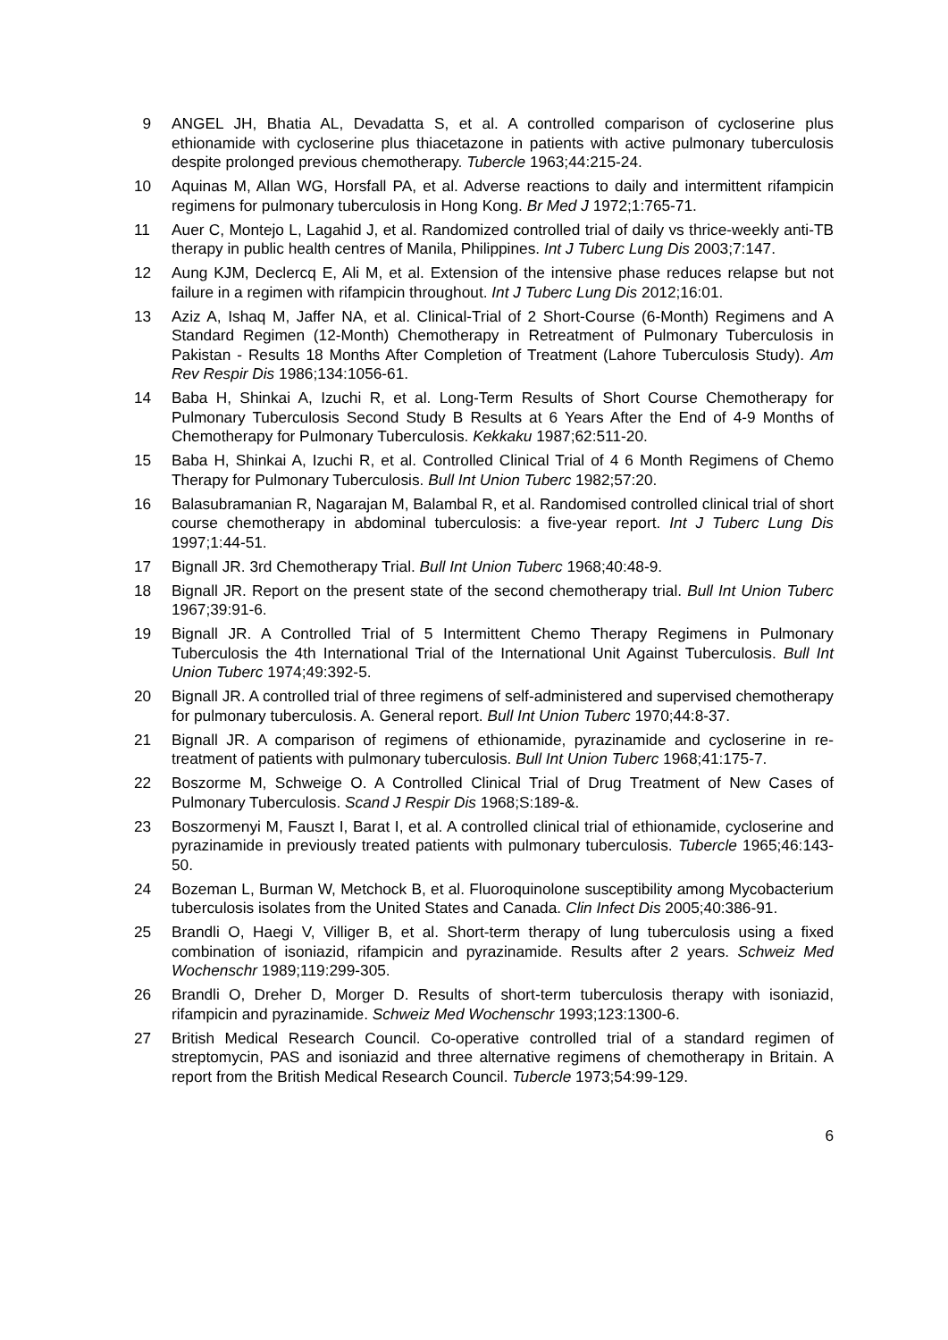9 ANGEL JH, Bhatia AL, Devadatta S, et al. A controlled comparison of cycloserine plus ethionamide with cycloserine plus thiacetazone in patients with active pulmonary tuberculosis despite prolonged previous chemotherapy. Tubercle 1963;44:215-24.
10 Aquinas M, Allan WG, Horsfall PA, et al. Adverse reactions to daily and intermittent rifampicin regimens for pulmonary tuberculosis in Hong Kong. Br Med J 1972;1:765-71.
11 Auer C, Montejo L, Lagahid J, et al. Randomized controlled trial of daily vs thrice-weekly anti-TB therapy in public health centres of Manila, Philippines. Int J Tuberc Lung Dis 2003;7:147.
12 Aung KJM, Declercq E, Ali M, et al. Extension of the intensive phase reduces relapse but not failure in a regimen with rifampicin throughout. Int J Tuberc Lung Dis 2012;16:01.
13 Aziz A, Ishaq M, Jaffer NA, et al. Clinical-Trial of 2 Short-Course (6-Month) Regimens and A Standard Regimen (12-Month) Chemotherapy in Retreatment of Pulmonary Tuberculosis in Pakistan - Results 18 Months After Completion of Treatment (Lahore Tuberculosis Study). Am Rev Respir Dis 1986;134:1056-61.
14 Baba H, Shinkai A, Izuchi R, et al. Long-Term Results of Short Course Chemotherapy for Pulmonary Tuberculosis Second Study B Results at 6 Years After the End of 4-9 Months of Chemotherapy for Pulmonary Tuberculosis. Kekkaku 1987;62:511-20.
15 Baba H, Shinkai A, Izuchi R, et al. Controlled Clinical Trial of 4 6 Month Regimens of Chemo Therapy for Pulmonary Tuberculosis. Bull Int Union Tuberc 1982;57:20.
16 Balasubramanian R, Nagarajan M, Balambal R, et al. Randomised controlled clinical trial of short course chemotherapy in abdominal tuberculosis: a five-year report. Int J Tuberc Lung Dis 1997;1:44-51.
17 Bignall JR. 3rd Chemotherapy Trial. Bull Int Union Tuberc 1968;40:48-9.
18 Bignall JR. Report on the present state of the second chemotherapy trial. Bull Int Union Tuberc 1967;39:91-6.
19 Bignall JR. A Controlled Trial of 5 Intermittent Chemo Therapy Regimens in Pulmonary Tuberculosis the 4th International Trial of the International Unit Against Tuberculosis. Bull Int Union Tuberc 1974;49:392-5.
20 Bignall JR. A controlled trial of three regimens of self-administered and supervised chemotherapy for pulmonary tuberculosis. A. General report. Bull Int Union Tuberc 1970;44:8-37.
21 Bignall JR. A comparison of regimens of ethionamide, pyrazinamide and cycloserine in re-treatment of patients with pulmonary tuberculosis. Bull Int Union Tuberc 1968;41:175-7.
22 Boszorme M, Schweige O. A Controlled Clinical Trial of Drug Treatment of New Cases of Pulmonary Tuberculosis. Scand J Respir Dis 1968;S:189-&.
23 Boszormenyi M, Fauszt I, Barat I, et al. A controlled clinical trial of ethionamide, cycloserine and pyrazinamide in previously treated patients with pulmonary tuberculosis. Tubercle 1965;46:143-50.
24 Bozeman L, Burman W, Metchock B, et al. Fluoroquinolone susceptibility among Mycobacterium tuberculosis isolates from the United States and Canada. Clin Infect Dis 2005;40:386-91.
25 Brandli O, Haegi V, Villiger B, et al. Short-term therapy of lung tuberculosis using a fixed combination of isoniazid, rifampicin and pyrazinamide. Results after 2 years. Schweiz Med Wochenschr 1989;119:299-305.
26 Brandli O, Dreher D, Morger D. Results of short-term tuberculosis therapy with isoniazid, rifampicin and pyrazinamide. Schweiz Med Wochenschr 1993;123:1300-6.
27 British Medical Research Council. Co-operative controlled trial of a standard regimen of streptomycin, PAS and isoniazid and three alternative regimens of chemotherapy in Britain. A report from the British Medical Research Council. Tubercle 1973;54:99-129.
6